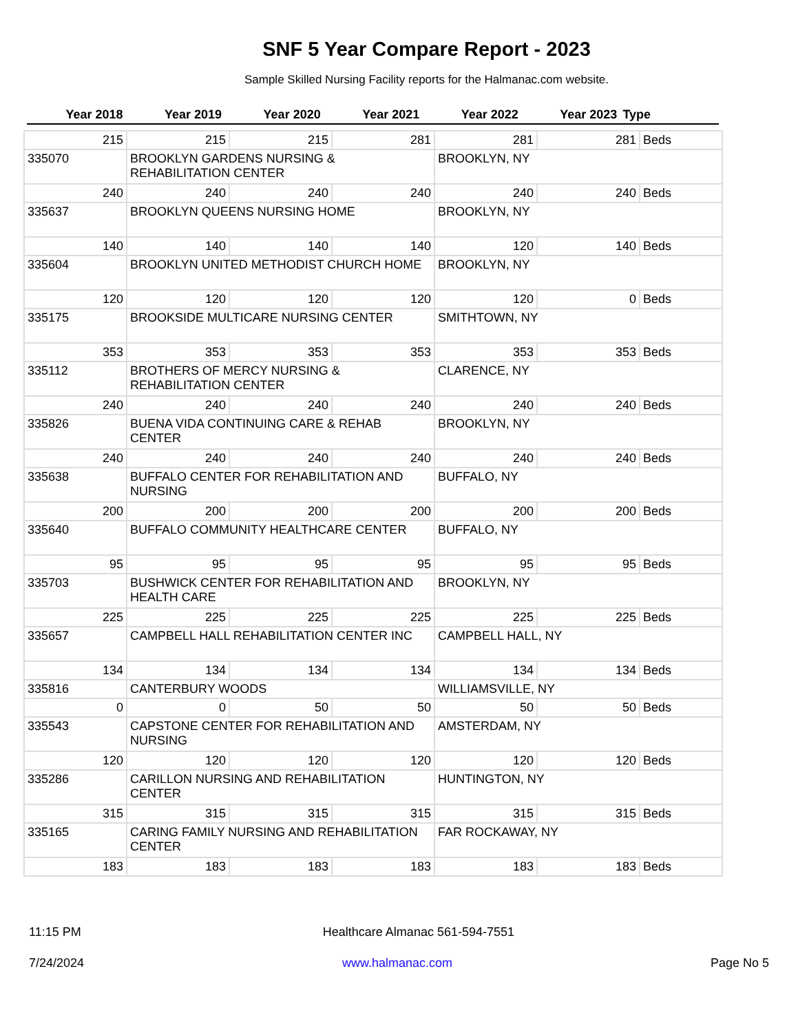SNF 5 Year Compare Report - 2023
Sample Skilled Nursing Facility reports for the Halmanac.com website.
| Year 2018 | Year 2019 | Year 2020 | Year 2021 | Year 2022 | Year 2023 | Type |
| --- | --- | --- | --- | --- | --- | --- |
| 215 | 215 | 215 | 281 | 281 | 281 | Beds |
| 335070 | BROOKLYN GARDENS NURSING & REHABILITATION CENTER | | | BROOKLYN, NY | | |
| 240 | 240 | 240 | 240 | 240 | 240 | Beds |
| 335637 | BROOKLYN QUEENS NURSING HOME | | | BROOKLYN, NY | | |
| 140 | 140 | 140 | 140 | 120 | 140 | Beds |
| 335604 | BROOKLYN UNITED METHODIST CHURCH HOME | | | BROOKLYN, NY | | |
| 120 | 120 | 120 | 120 | 120 | 0 | Beds |
| 335175 | BROOKSIDE MULTICARE NURSING CENTER | | | SMITHTOWN, NY | | |
| 353 | 353 | 353 | 353 | 353 | 353 | Beds |
| 335112 | BROTHERS OF MERCY NURSING & REHABILITATION CENTER | | | CLARENCE, NY | | |
| 240 | 240 | 240 | 240 | 240 | 240 | Beds |
| 335826 | BUENA VIDA CONTINUING CARE & REHAB CENTER | | | BROOKLYN, NY | | |
| 240 | 240 | 240 | 240 | 240 | 240 | Beds |
| 335638 | BUFFALO CENTER FOR REHABILITATION AND NURSING | | | BUFFALO, NY | | |
| 200 | 200 | 200 | 200 | 200 | 200 | Beds |
| 335640 | BUFFALO COMMUNITY HEALTHCARE CENTER | | | BUFFALO, NY | | |
| 95 | 95 | 95 | 95 | 95 | 95 | Beds |
| 335703 | BUSHWICK CENTER FOR REHABILITATION AND HEALTH CARE | | | BROOKLYN, NY | | |
| 225 | 225 | 225 | 225 | 225 | 225 | Beds |
| 335657 | CAMPBELL HALL REHABILITATION CENTER INC | | | CAMPBELL HALL, NY | | |
| 134 | 134 | 134 | 134 | 134 | 134 | Beds |
| 335816 | CANTERBURY WOODS | | | WILLIAMSVILLE, NY | | |
| 0 | 0 | 50 | 50 | 50 | 50 | Beds |
| 335543 | CAPSTONE CENTER FOR REHABILITATION AND NURSING | | | AMSTERDAM, NY | | |
| 120 | 120 | 120 | 120 | 120 | 120 | Beds |
| 335286 | CARILLON NURSING AND REHABILITATION CENTER | | | HUNTINGTON, NY | | |
| 315 | 315 | 315 | 315 | 315 | 315 | Beds |
| 335165 | CARING FAMILY NURSING AND REHABILITATION CENTER | | | FAR ROCKAWAY, NY | | |
| 183 | 183 | 183 | 183 | 183 | 183 | Beds |
11:15 PM Healthcare Almanac 561-594-7551
7/24/2024 www.halmanac.com Page No 5